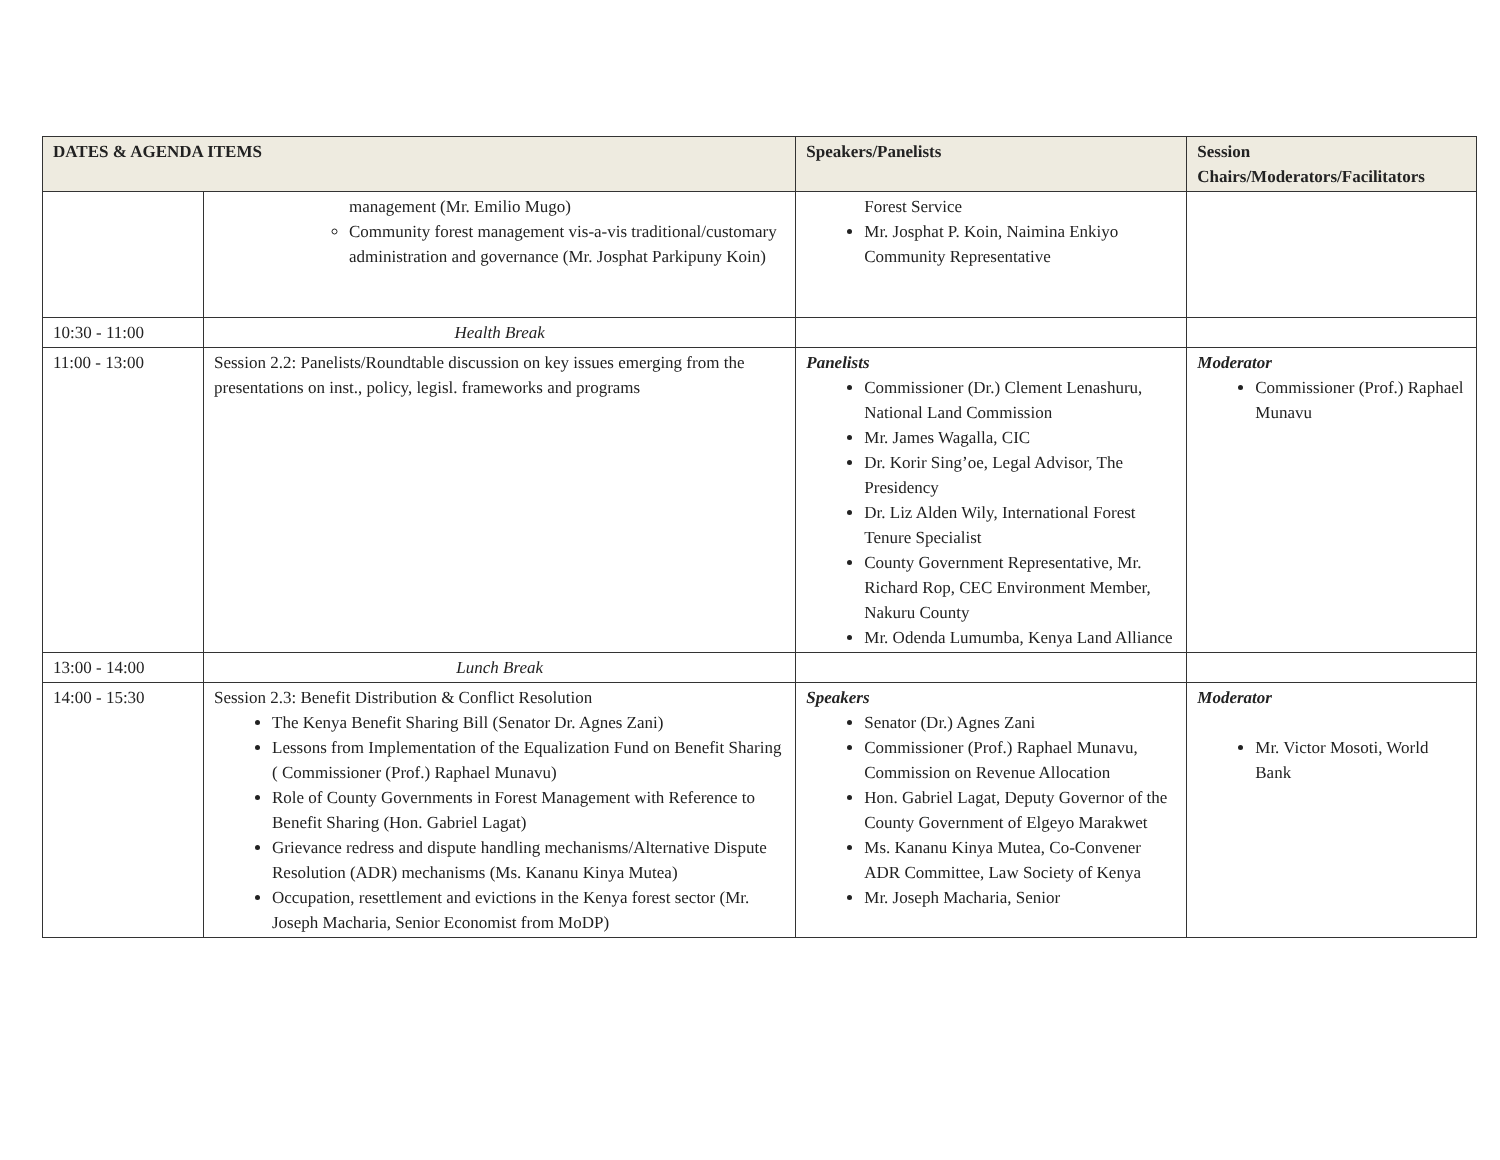| DATES & AGENDA ITEMS | | Speakers/Panelists | Session Chairs/Moderators/Facilitators |
| --- | --- | --- | --- |
| | management (Mr. Emilio Mugo) Community forest management vis-a-vis traditional/customary administration and governance (Mr. Josphat Parkipuny Koin) | Forest Service Mr. Josphat P. Koin, Naimina Enkiyo Community Representative | |
| 10:30 - 11:00 | Health Break | | |
| 11:00 - 13:00 | Session 2.2: Panelists/Roundtable discussion on key issues emerging from the presentations on inst., policy, legisl. frameworks and programs | Panelists Commissioner (Dr.) Clement Lenashuru, National Land Commission Mr. James Wagalla, CIC Dr. Korir Sing’oe, Legal Advisor, The Presidency Dr. Liz Alden Wily, International Forest Tenure Specialist County Government Representative, Mr. Richard Rop, CEC Environment Member, Nakuru County Mr. Odenda Lumumba, Kenya Land Alliance | Moderator Commissioner (Prof.) Raphael Munavu |
| 13:00 - 14:00 | Lunch Break | | |
| 14:00 - 15:30 | Session 2.3: Benefit Distribution & Conflict Resolution The Kenya Benefit Sharing Bill (Senator Dr. Agnes Zani) Lessons from Implementation of the Equalization Fund on Benefit Sharing ( Commissioner (Prof.) Raphael Munavu) Role of County Governments in Forest Management with Reference to Benefit Sharing (Hon. Gabriel Lagat) Grievance redress and dispute handling mechanisms/Alternative Dispute Resolution (ADR) mechanisms (Ms. Kananu Kinya Mutea) Occupation, resettlement and evictions in the Kenya forest sector (Mr. Joseph Macharia, Senior Economist from MoDP) | Speakers Senator (Dr.) Agnes Zani Commissioner (Prof.) Raphael Munavu, Commission on Revenue Allocation Hon. Gabriel Lagat, Deputy Governor of the County Government of Elgeyo Marakwet Ms. Kananu Kinya Mutea, Co-Convener ADR Committee, Law Society of Kenya Mr. Joseph Macharia, Senior | Moderator Mr. Victor Mosoti, World Bank |